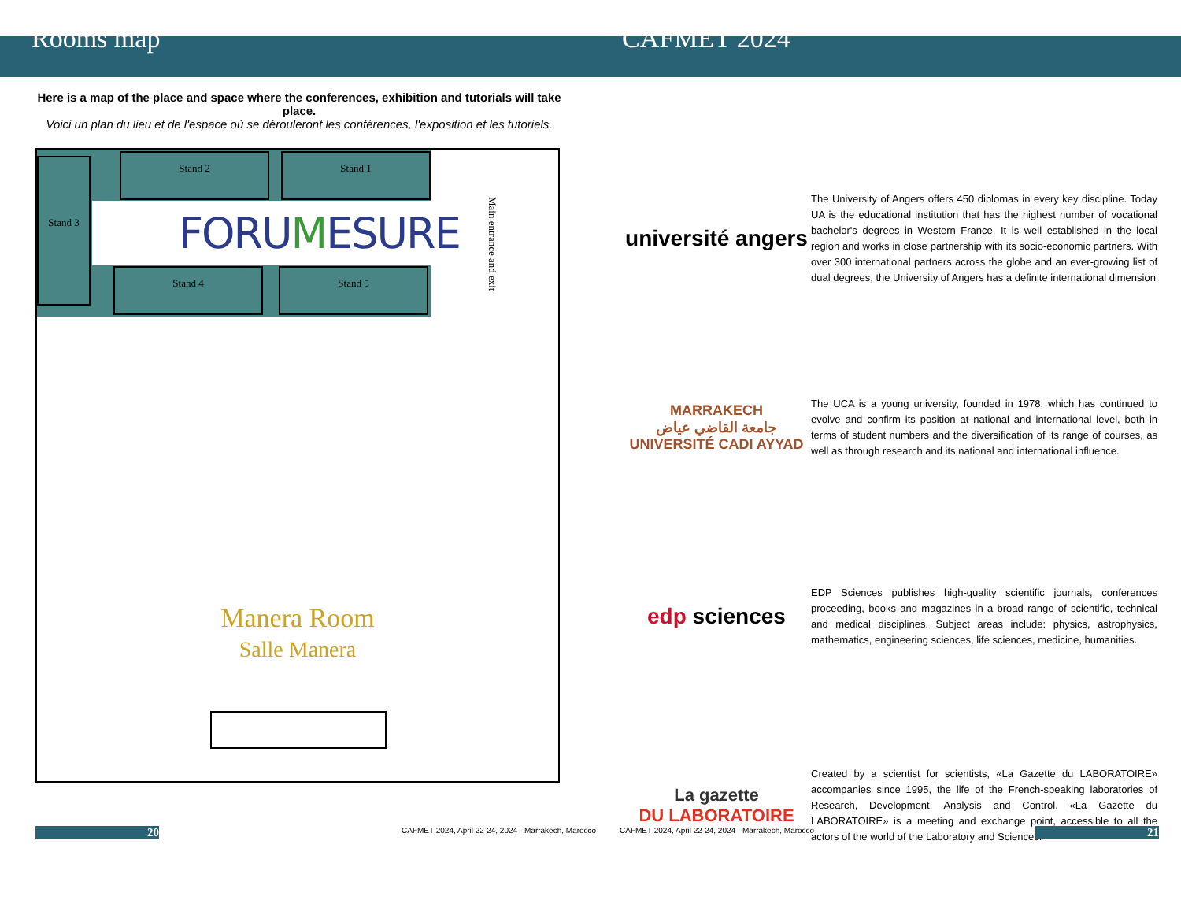Rooms map CAFMET 2024
Here is a map of the place and space where the conferences, exhibition and tutorials will take place.
Voici un plan du lieu et de l'espace où se dérouleront les conférences, l'exposition et les tutoriels.
Stand 2 Stand 1
Stand 3
Stand 4 Stand 5
FORUMESURE
Main entrance and exit
Manera Room
Salle Manera
université angers
The University of Angers offers 450 diplomas in every key discipline. Today UA is the educational institution that has the highest number of vocational bachelor's degrees in Western France. It is well established in the local region and works in close partnership with its socio-economic partners. With over 300 international partners across the globe and an ever-growing list of dual degrees, the University of Angers has a definite international dimension
MARRAKECH
جامعة القاضي عياض
UNIVERSITÉ CADI AYYAD
The UCA is a young university, founded in 1978, which has continued to evolve and confirm its position at national and international level, both in terms of student numbers and the diversification of its range of courses, as well as through research and its national and international influence.
edp sciences
EDP Sciences publishes high-quality scientific journals, conferences proceeding, books and magazines in a broad range of scientific, technical and medical disciplines. Subject areas include: physics, astrophysics, mathematics, engineering sciences, life sciences, medicine, humanities.
La gazette
DU LABORATOIRE
Created by a scientist for scientists, «La Gazette du LABORATOIRE» accompanies since 1995, the life of the French-speaking laboratories of Research, Development, Analysis and Control. «La Gazette du LABORATOIRE» is a meeting and exchange point, accessible to all the actors of the world of the Laboratory and Sciences.
20
CAFMET 2024, April 22-24, 2024 - Marrakech, Marocco
CAFMET 2024, April 22-24, 2024 - Marrakech, Marocco
21